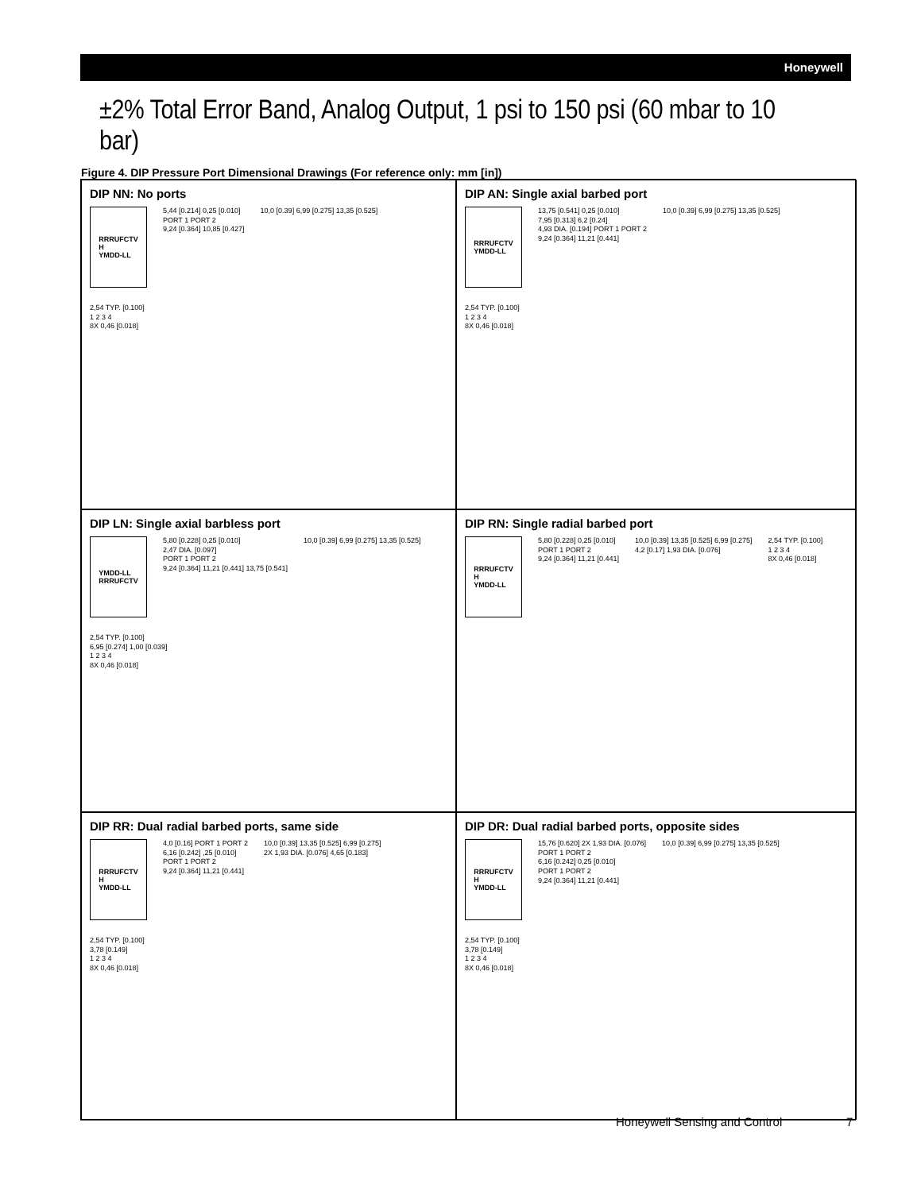Honeywell
±2% Total Error Band, Analog Output, 1 psi to 150 psi (60 mbar to 10 bar)
Figure 4. DIP Pressure Port Dimensional Drawings (For reference only: mm [in])
DIP NN: No ports
RRRUFCTV
H
YMDD-LL
5,44 [0.214] 0,25 [0.010]
PORT 1 PORT 2
9,24 [0.364] 10,85 [0.427]
10,0 [0.39] 6,99 [0.275] 13,35 [0.525]
2,54 TYP. [0.100]
1 2 3 4
8X 0,46 [0.018]
DIP AN: Single axial barbed port
RRRUFCTV
YMDD-LL
13,75 [0.541] 0,25 [0.010]
7,95 [0.313] 6,2 [0.24]
4,93 DIA. [0.194] PORT 1 PORT 2
9,24 [0.364] 11,21 [0.441]
10,0 [0.39] 6,99 [0.275] 13,35 [0.525]
2,54 TYP. [0.100]
1 2 3 4
8X 0,46 [0.018]
DIP LN: Single axial barbless port
YMDD-LL
RRRUFCTV
5,80 [0.228] 0,25 [0.010]
2,47 DIA. [0.097]
PORT 1 PORT 2
9,24 [0.364] 11,21 [0.441] 13,75 [0.541]
10,0 [0.39] 6,99 [0.275] 13,35 [0.525]
2,54 TYP. [0.100]
6,95 [0.274] 1,00 [0.039]
1 2 3 4
8X 0,46 [0.018]
DIP RN: Single radial barbed port
RRRUFCTV
H
YMDD-LL
5,80 [0.228] 0,25 [0.010]
PORT 1 PORT 2
9,24 [0.364] 11,21 [0.441]
10,0 [0.39] 13,35 [0.525] 6,99 [0.275]
4,2 [0.17] 1,93 DIA. [0.076]
2,54 TYP. [0.100]
1 2 3 4
8X 0,46 [0.018]
DIP RR: Dual radial barbed ports, same side
RRRUFCTV
H
YMDD-LL
4,0 [0.16] PORT 1 PORT 2
6,16 [0.242] ,25 [0.010]
PORT 1 PORT 2
9,24 [0.364] 11,21 [0.441]
10,0 [0.39] 13,35 [0.525] 6,99 [0.275]
2X 1,93 DIA. [0.076] 4,65 [0.183]
2,54 TYP. [0.100]
3,78 [0.149]
1 2 3 4
8X 0,46 [0.018]
DIP DR: Dual radial barbed ports, opposite sides
RRRUFCTV
H
YMDD-LL
15,76 [0.620] 2X 1,93 DIA. [0.076]
PORT 1 PORT 2
6,16 [0.242] 0,25 [0.010]
PORT 1 PORT 2
9,24 [0.364] 11,21 [0.441]
10,0 [0.39] 6,99 [0.275] 13,35 [0.525]
2,54 TYP. [0.100]
3,78 [0.149]
1 2 3 4
8X 0,46 [0.018]
Honeywell Sensing and Control 7